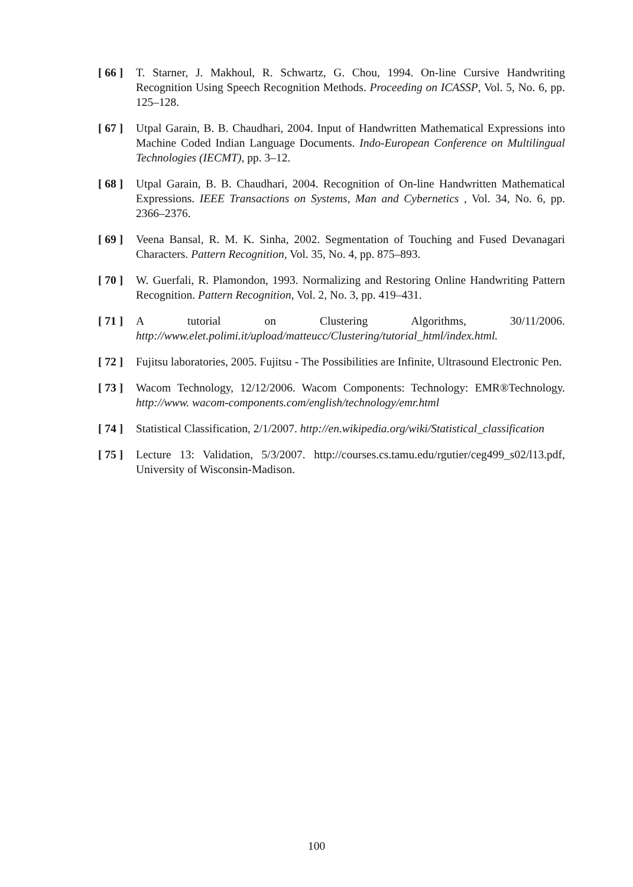[ 66 ]
T. Starner, J. Makhoul, R. Schwartz, G. Chou, 1994. On-line Cursive Handwriting Recognition Using Speech Recognition Methods. Proceeding on ICASSP, Vol. 5, No. 6, pp. 125–128.
[ 67 ]
Utpal Garain, B. B. Chaudhari, 2004. Input of Handwritten Mathematical Expressions into Machine Coded Indian Language Documents. Indo-European Conference on Multilingual Technologies (IECMT), pp. 3–12.
[ 68 ]
Utpal Garain, B. B. Chaudhari, 2004. Recognition of On-line Handwritten Mathematical Expressions. IEEE Transactions on Systems, Man and Cybernetics , Vol. 34, No. 6, pp. 2366–2376.
[ 69 ]
Veena Bansal, R. M. K. Sinha, 2002. Segmentation of Touching and Fused Devanagari Characters. Pattern Recognition, Vol. 35, No. 4, pp. 875–893.
[ 70 ]
W. Guerfali, R. Plamondon, 1993. Normalizing and Restoring Online Handwriting Pattern Recognition. Pattern Recognition, Vol. 2, No. 3, pp. 419–431.
[ 71 ]
A tutorial on Clustering Algorithms, 30/11/2006. http://www.elet.polimi.it/upload/matteucc/Clustering/tutorial_html/index.html.
[ 72 ]
Fujitsu laboratories, 2005. Fujitsu - The Possibilities are Infinite, Ultrasound Electronic Pen.
[ 73 ]
Wacom Technology, 12/12/2006. Wacom Components: Technology: EMR®Technology. http://www. wacom-components.com/english/technology/emr.html
[ 74 ]
Statistical Classification, 2/1/2007. http://en.wikipedia.org/wiki/Statistical_classification
[ 75 ]
Lecture 13: Validation, 5/3/2007. http://courses.cs.tamu.edu/rgutier/ceg499_s02/l13.pdf, University of Wisconsin-Madison.
100